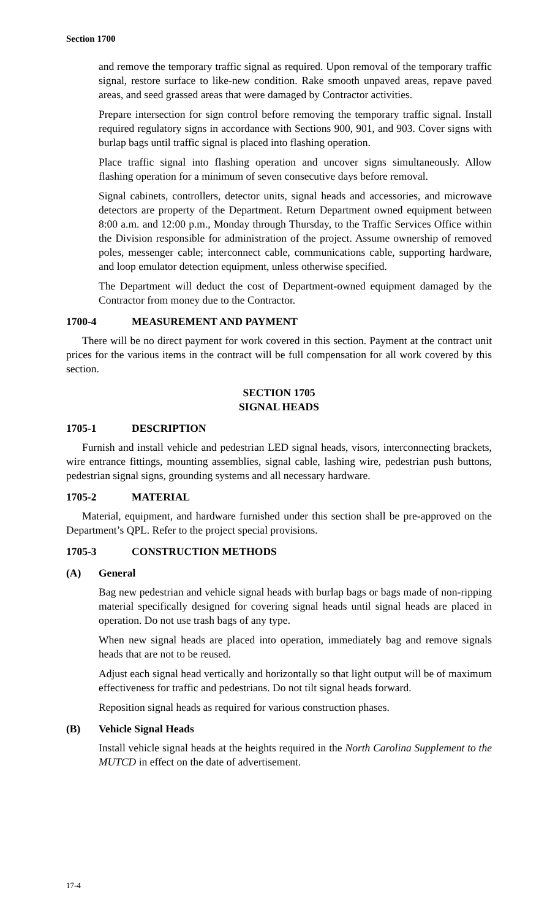Section 1700
and remove the temporary traffic signal as required. Upon removal of the temporary traffic signal, restore surface to like-new condition. Rake smooth unpaved areas, repave paved areas, and seed grassed areas that were damaged by Contractor activities.
Prepare intersection for sign control before removing the temporary traffic signal. Install required regulatory signs in accordance with Sections 900, 901, and 903. Cover signs with burlap bags until traffic signal is placed into flashing operation.
Place traffic signal into flashing operation and uncover signs simultaneously. Allow flashing operation for a minimum of seven consecutive days before removal.
Signal cabinets, controllers, detector units, signal heads and accessories, and microwave detectors are property of the Department. Return Department owned equipment between 8:00 a.m. and 12:00 p.m., Monday through Thursday, to the Traffic Services Office within the Division responsible for administration of the project. Assume ownership of removed poles, messenger cable; interconnect cable, communications cable, supporting hardware, and loop emulator detection equipment, unless otherwise specified.
The Department will deduct the cost of Department-owned equipment damaged by the Contractor from money due to the Contractor.
1700-4 MEASUREMENT AND PAYMENT
There will be no direct payment for work covered in this section. Payment at the contract unit prices for the various items in the contract will be full compensation for all work covered by this section.
SECTION 1705
SIGNAL HEADS
1705-1 DESCRIPTION
Furnish and install vehicle and pedestrian LED signal heads, visors, interconnecting brackets, wire entrance fittings, mounting assemblies, signal cable, lashing wire, pedestrian push buttons, pedestrian signal signs, grounding systems and all necessary hardware.
1705-2 MATERIAL
Material, equipment, and hardware furnished under this section shall be pre-approved on the Department’s QPL. Refer to the project special provisions.
1705-3 CONSTRUCTION METHODS
(A) General
Bag new pedestrian and vehicle signal heads with burlap bags or bags made of non-ripping material specifically designed for covering signal heads until signal heads are placed in operation. Do not use trash bags of any type.
When new signal heads are placed into operation, immediately bag and remove signals heads that are not to be reused.
Adjust each signal head vertically and horizontally so that light output will be of maximum effectiveness for traffic and pedestrians. Do not tilt signal heads forward.
Reposition signal heads as required for various construction phases.
(B) Vehicle Signal Heads
Install vehicle signal heads at the heights required in the North Carolina Supplement to the MUTCD in effect on the date of advertisement.
17-4